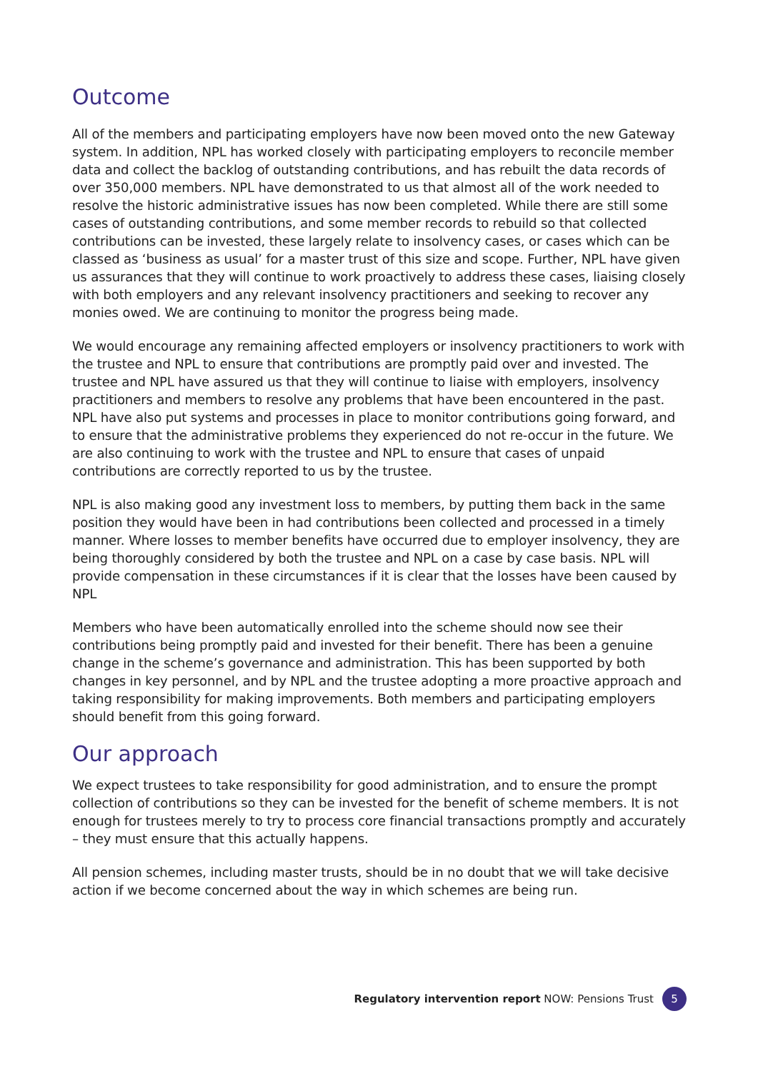Outcome
All of the members and participating employers have now been moved onto the new Gateway system. In addition, NPL has worked closely with participating employers to reconcile member data and collect the backlog of outstanding contributions, and has rebuilt the data records of over 350,000 members. NPL have demonstrated to us that almost all of the work needed to resolve the historic administrative issues has now been completed. While there are still some cases of outstanding contributions, and some member records to rebuild so that collected contributions can be invested, these largely relate to insolvency cases, or cases which can be classed as ‘business as usual’ for a master trust of this size and scope. Further, NPL have given us assurances that they will continue to work proactively to address these cases, liaising closely with both employers and any relevant insolvency practitioners and seeking to recover any monies owed. We are continuing to monitor the progress being made.
We would encourage any remaining affected employers or insolvency practitioners to work with the trustee and NPL to ensure that contributions are promptly paid over and invested. The trustee and NPL have assured us that they will continue to liaise with employers, insolvency practitioners and members to resolve any problems that have been encountered in the past. NPL have also put systems and processes in place to monitor contributions going forward, and to ensure that the administrative problems they experienced do not re-occur in the future. We are also continuing to work with the trustee and NPL to ensure that cases of unpaid contributions are correctly reported to us by the trustee.
NPL is also making good any investment loss to members, by putting them back in the same position they would have been in had contributions been collected and processed in a timely manner. Where losses to member benefits have occurred due to employer insolvency, they are being thoroughly considered by both the trustee and NPL on a case by case basis. NPL will provide compensation in these circumstances if it is clear that the losses have been caused by NPL
Members who have been automatically enrolled into the scheme should now see their contributions being promptly paid and invested for their benefit. There has been a genuine change in the scheme’s governance and administration. This has been supported by both changes in key personnel, and by NPL and the trustee adopting a more proactive approach and taking responsibility for making improvements. Both members and participating employers should benefit from this going forward.
Our approach
We expect trustees to take responsibility for good administration, and to ensure the prompt collection of contributions so they can be invested for the benefit of scheme members. It is not enough for trustees merely to try to process core financial transactions promptly and accurately – they must ensure that this actually happens.
All pension schemes, including master trusts, should be in no doubt that we will take decisive action if we become concerned about the way in which schemes are being run.
Regulatory intervention report NOW: Pensions Trust 5